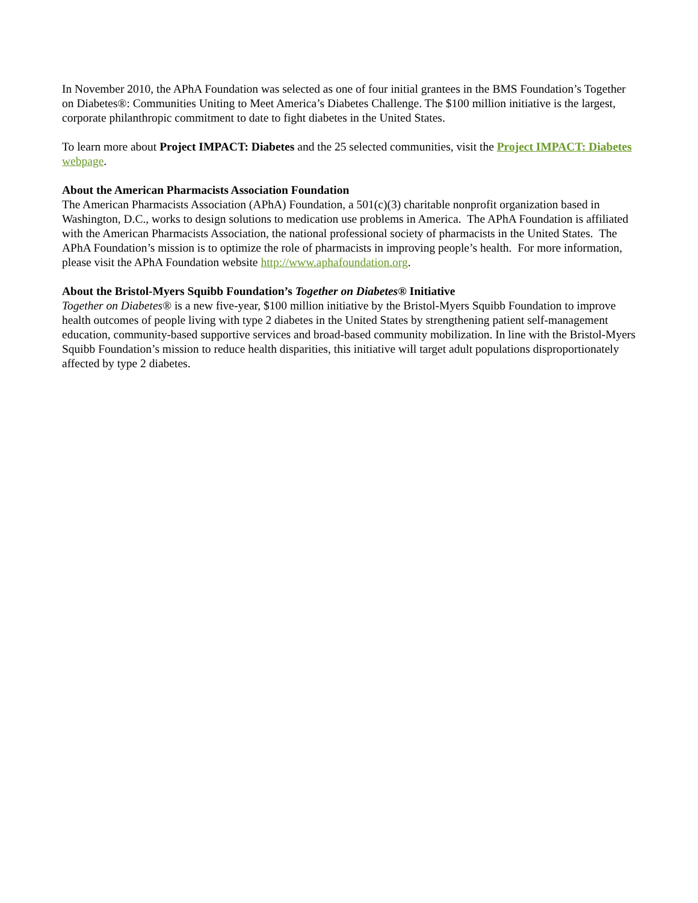In November 2010, the APhA Foundation was selected as one of four initial grantees in the BMS Foundation’s Together on Diabetes®: Communities Uniting to Meet America’s Diabetes Challenge. The $100 million initiative is the largest, corporate philanthropic commitment to date to fight diabetes in the United States.
To learn more about Project IMPACT: Diabetes and the 25 selected communities, visit the Project IMPACT: Diabetes webpage.
About the American Pharmacists Association Foundation
The American Pharmacists Association (APhA) Foundation, a 501(c)(3) charitable nonprofit organization based in Washington, D.C., works to design solutions to medication use problems in America. The APhA Foundation is affiliated with the American Pharmacists Association, the national professional society of pharmacists in the United States. The APhA Foundation’s mission is to optimize the role of pharmacists in improving people’s health. For more information, please visit the APhA Foundation website http://www.aphafoundation.org.
About the Bristol-Myers Squibb Foundation’s Together on Diabetes® Initiative
Together on Diabetes® is a new five-year, $100 million initiative by the Bristol-Myers Squibb Foundation to improve health outcomes of people living with type 2 diabetes in the United States by strengthening patient self-management education, community-based supportive services and broad-based community mobilization. In line with the Bristol-Myers Squibb Foundation’s mission to reduce health disparities, this initiative will target adult populations disproportionately affected by type 2 diabetes.